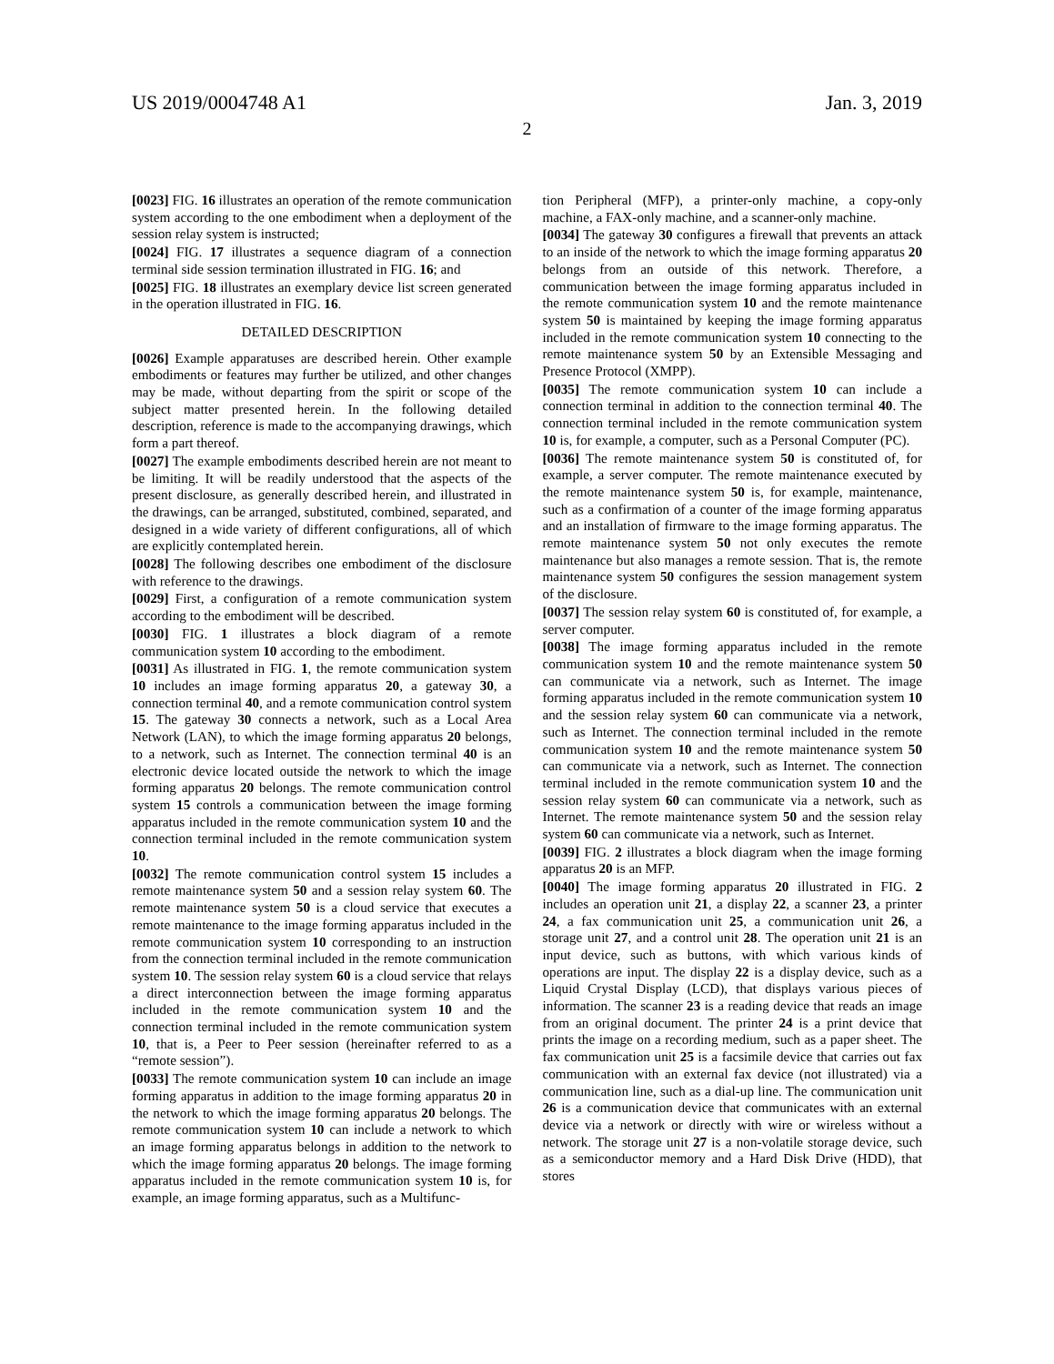US 2019/0004748 A1 Jan. 3, 2019
2
[0023] FIG. 16 illustrates an operation of the remote communication system according to the one embodiment when a deployment of the session relay system is instructed;
[0024] FIG. 17 illustrates a sequence diagram of a connection terminal side session termination illustrated in FIG. 16; and
[0025] FIG. 18 illustrates an exemplary device list screen generated in the operation illustrated in FIG. 16.
DETAILED DESCRIPTION
[0026] Example apparatuses are described herein. Other example embodiments or features may further be utilized, and other changes may be made, without departing from the spirit or scope of the subject matter presented herein. In the following detailed description, reference is made to the accompanying drawings, which form a part thereof.
[0027] The example embodiments described herein are not meant to be limiting. It will be readily understood that the aspects of the present disclosure, as generally described herein, and illustrated in the drawings, can be arranged, substituted, combined, separated, and designed in a wide variety of different configurations, all of which are explicitly contemplated herein.
[0028] The following describes one embodiment of the disclosure with reference to the drawings.
[0029] First, a configuration of a remote communication system according to the embodiment will be described.
[0030] FIG. 1 illustrates a block diagram of a remote communication system 10 according to the embodiment.
[0031] As illustrated in FIG. 1, the remote communication system 10 includes an image forming apparatus 20, a gateway 30, a connection terminal 40, and a remote communication control system 15. The gateway 30 connects a network, such as a Local Area Network (LAN), to which the image forming apparatus 20 belongs, to a network, such as Internet. The connection terminal 40 is an electronic device located outside the network to which the image forming apparatus 20 belongs. The remote communication control system 15 controls a communication between the image forming apparatus included in the remote communication system 10 and the connection terminal included in the remote communication system 10.
[0032] The remote communication control system 15 includes a remote maintenance system 50 and a session relay system 60. The remote maintenance system 50 is a cloud service that executes a remote maintenance to the image forming apparatus included in the remote communication system 10 corresponding to an instruction from the connection terminal included in the remote communication system 10. The session relay system 60 is a cloud service that relays a direct interconnection between the image forming apparatus included in the remote communication system 10 and the connection terminal included in the remote communication system 10, that is, a Peer to Peer session (hereinafter referred to as a “remote session”).
[0033] The remote communication system 10 can include an image forming apparatus in addition to the image forming apparatus 20 in the network to which the image forming apparatus 20 belongs. The remote communication system 10 can include a network to which an image forming apparatus belongs in addition to the network to which the image forming apparatus 20 belongs. The image forming apparatus included in the remote communication system 10 is, for example, an image forming apparatus, such as a Multifunc-
tion Peripheral (MFP), a printer-only machine, a copy-only machine, a FAX-only machine, and a scanner-only machine.
[0034] The gateway 30 configures a firewall that prevents an attack to an inside of the network to which the image forming apparatus 20 belongs from an outside of this network. Therefore, a communication between the image forming apparatus included in the remote communication system 10 and the remote maintenance system 50 is maintained by keeping the image forming apparatus included in the remote communication system 10 connecting to the remote maintenance system 50 by an Extensible Messaging and Presence Protocol (XMPP).
[0035] The remote communication system 10 can include a connection terminal in addition to the connection terminal 40. The connection terminal included in the remote communication system 10 is, for example, a computer, such as a Personal Computer (PC).
[0036] The remote maintenance system 50 is constituted of, for example, a server computer. The remote maintenance executed by the remote maintenance system 50 is, for example, maintenance, such as a confirmation of a counter of the image forming apparatus and an installation of firmware to the image forming apparatus. The remote maintenance system 50 not only executes the remote maintenance but also manages a remote session. That is, the remote maintenance system 50 configures the session management system of the disclosure.
[0037] The session relay system 60 is constituted of, for example, a server computer.
[0038] The image forming apparatus included in the remote communication system 10 and the remote maintenance system 50 can communicate via a network, such as Internet. The image forming apparatus included in the remote communication system 10 and the session relay system 60 can communicate via a network, such as Internet. The connection terminal included in the remote communication system 10 and the remote maintenance system 50 can communicate via a network, such as Internet. The connection terminal included in the remote communication system 10 and the session relay system 60 can communicate via a network, such as Internet. The remote maintenance system 50 and the session relay system 60 can communicate via a network, such as Internet.
[0039] FIG. 2 illustrates a block diagram when the image forming apparatus 20 is an MFP.
[0040] The image forming apparatus 20 illustrated in FIG. 2 includes an operation unit 21, a display 22, a scanner 23, a printer 24, a fax communication unit 25, a communication unit 26, a storage unit 27, and a control unit 28. The operation unit 21 is an input device, such as buttons, with which various kinds of operations are input. The display 22 is a display device, such as a Liquid Crystal Display (LCD), that displays various pieces of information. The scanner 23 is a reading device that reads an image from an original document. The printer 24 is a print device that prints the image on a recording medium, such as a paper sheet. The fax communication unit 25 is a facsimile device that carries out fax communication with an external fax device (not illustrated) via a communication line, such as a dial-up line. The communication unit 26 is a communication device that communicates with an external device via a network or directly with wire or wireless without a network. The storage unit 27 is a non-volatile storage device, such as a semiconductor memory and a Hard Disk Drive (HDD), that stores